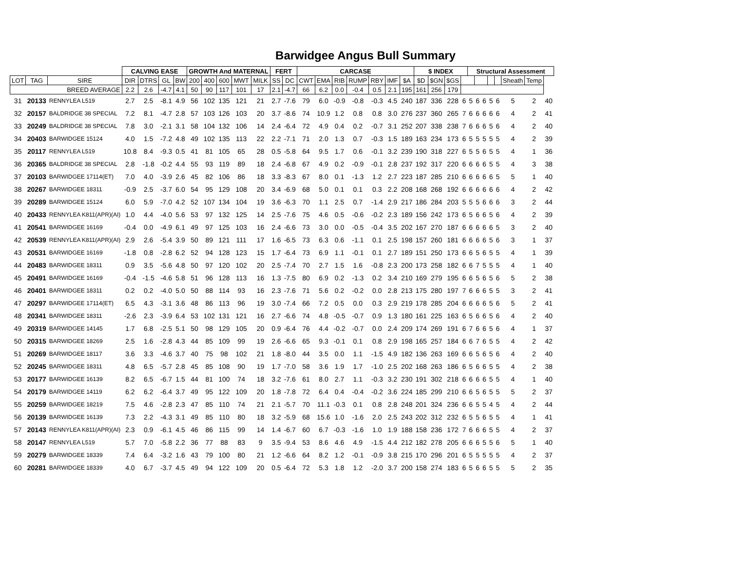Barwidgee Angus Bull Summary
| | | | CALVING EASE | | | | GROWTH And MATERNAL | | | | | FERT | | CARCASE | | | | | | | $ INDEX | | | | Structural Assessment | | | | | | | |
| --- | --- | --- | --- | --- | --- | --- | --- | --- | --- | --- | --- | --- | --- | --- | --- | --- | --- | --- | --- | --- | --- | --- | --- | --- | --- | --- | --- | --- | --- | --- | --- | --- |
| LOT | TAG | SIRE | DIR | DTRS | GL | BW | 200 | 400 | 600 | MWT | MILK | SS | DC | CWT | EMA | RIB | RUMP | RBY | IMF | $A | $D | $GN | $GS | | | | | | | Sheath | Temp | |
| BREED AVERAGE | | | 2.2 | 2.6 | -4.7 | 4.1 | 50 | 90 | 117 | 101 | 17 | 2.1 | -4.7 | 66 | 6.2 | 0.0 | -0.4 | 0.5 | 2.1 | 195 | 161 | 256 | 179 | | | | | | | | | |
| 31 | 20133 | RENNYLEA L519 | 2.7 | 2.5 | -8.1 | 4.9 | 56 | 102 | 135 | 121 | 21 | 2.7 | -7.6 | 79 | 6.0 | -0.9 | -0.8 | -0.3 | 4.5 | 240 | 187 | 336 | 228 | 6 | 5 | 6 | 6 | 5 | 6 | 5 | 2 | 40 |
| 32 | 20157 | BALDRIDGE 38 SPECIAL | 7.2 | 8.1 | -4.7 | 2.8 | 57 | 103 | 126 | 103 | 20 | 3.7 | -8.6 | 74 | 10.9 | 1.2 | 0.8 | 0.8 | 3.0 | 276 | 237 | 360 | 265 | 7 | 6 | 6 | 6 | 6 | 6 | 4 | 2 | 41 |
| 33 | 20249 | BALDRIDGE 38 SPECIAL | 7.8 | 3.0 | -2.1 | 3.1 | 58 | 104 | 132 | 106 | 14 | 2.4 | -6.4 | 72 | 4.9 | 0.4 | 0.2 | -0.7 | 3.1 | 252 | 207 | 338 | 238 | 7 | 6 | 6 | 6 | 5 | 6 | 4 | 2 | 40 |
| 34 | 20403 | BARWIDGEE 15124 | 4.0 | 1.5 | -7.2 | 4.8 | 49 | 102 | 135 | 113 | 22 | 2.2 | -7.1 | 71 | 2.0 | 1.3 | 0.7 | -0.3 | 1.5 | 189 | 163 | 234 | 173 | 6 | 5 | 5 | 5 | 5 | 5 | 4 | 2 | 39 |
| 35 | 20117 | RENNYLEA L519 | 10.8 | 8.4 | -9.3 | 0.5 | 41 | 81 | 105 | 65 | 28 | 0.5 | -5.8 | 64 | 9.5 | 1.7 | 0.6 | -0.1 | 3.2 | 239 | 190 | 318 | 227 | 6 | 5 | 5 | 6 | 5 | 5 | 4 | 1 | 36 |
| 36 | 20365 | BALDRIDGE 38 SPECIAL | 2.8 | -1.8 | -0.2 | 4.4 | 55 | 93 | 119 | 89 | 18 | 2.4 | -6.8 | 67 | 4.9 | 0.2 | -0.9 | -0.1 | 2.8 | 237 | 192 | 317 | 220 | 6 | 6 | 6 | 6 | 5 | 5 | 4 | 3 | 38 |
| 37 | 20103 | BARWIDGEE 17114(ET) | 7.0 | 4.0 | -3.9 | 2.6 | 45 | 82 | 106 | 86 | 18 | 3.3 | -8.3 | 67 | 8.0 | 0.1 | -1.3 | 1.2 | 2.7 | 223 | 187 | 285 | 210 | 6 | 6 | 6 | 6 | 6 | 5 | 5 | 1 | 40 |
| 38 | 20267 | BARWIDGEE 18311 | -0.9 | 2.5 | -3.7 | 6.0 | 54 | 95 | 129 | 108 | 20 | 3.4 | -6.9 | 68 | 5.0 | 0.1 | 0.1 | 0.3 | 2.2 | 208 | 168 | 268 | 192 | 6 | 6 | 6 | 6 | 6 | 6 | 4 | 2 | 42 |
| 39 | 20289 | BARWIDGEE 15124 | 6.0 | 5.9 | -7.0 | 4.2 | 52 | 107 | 134 | 104 | 19 | 3.6 | -6.3 | 70 | 1.1 | 2.5 | 0.7 | -1.4 | 2.9 | 217 | 186 | 284 | 203 | 5 | 5 | 5 | 6 | 6 | 6 | 3 | 2 | 44 |
| 40 | 20433 | RENNYLEA K811(APR)(AI) | 1.0 | 4.4 | -4.0 | 5.6 | 53 | 97 | 132 | 125 | 14 | 2.5 | -7.6 | 75 | 4.6 | 0.5 | -0.6 | -0.2 | 2.3 | 189 | 156 | 242 | 173 | 6 | 5 | 6 | 6 | 5 | 6 | 4 | 2 | 39 |
| 41 | 20541 | BARWIDGEE 16169 | -0.4 | 0.0 | -4.9 | 6.1 | 49 | 97 | 125 | 103 | 16 | 2.4 | -6.6 | 73 | 3.0 | 0.0 | -0.5 | -0.4 | 3.5 | 202 | 167 | 270 | 187 | 6 | 6 | 6 | 6 | 6 | 5 | 3 | 2 | 40 |
| 42 | 20539 | RENNYLEA K811(APR)(AI) | 2.9 | 2.6 | -5.4 | 3.9 | 50 | 89 | 121 | 111 | 17 | 1.6 | -6.5 | 73 | 6.3 | 0.6 | -1.1 | 0.1 | 2.5 | 198 | 157 | 260 | 181 | 6 | 6 | 6 | 6 | 5 | 6 | 3 | 1 | 37 |
| 43 | 20531 | BARWIDGEE 16169 | -1.8 | 0.8 | -2.8 | 6.2 | 52 | 94 | 128 | 123 | 15 | 1.7 | -6.4 | 73 | 6.9 | 1.1 | -0.1 | 0.1 | 2.7 | 189 | 151 | 250 | 173 | 6 | 6 | 5 | 6 | 5 | 5 | 4 | 1 | 39 |
| 44 | 20483 | BARWIDGEE 18311 | 0.9 | 3.5 | -5.6 | 4.8 | 50 | 97 | 120 | 102 | 20 | 2.5 | -7.4 | 70 | 2.7 | 1.5 | 1.6 | -0.8 | 2.3 | 200 | 173 | 258 | 182 | 6 | 6 | 7 | 5 | 5 | 5 | 4 | 1 | 40 |
| 45 | 20491 | BARWIDGEE 16169 | -0.4 | -1.5 | -4.6 | 5.8 | 51 | 96 | 128 | 113 | 16 | 1.3 | -7.5 | 80 | 6.9 | 0.2 | -1.3 | 0.2 | 3.4 | 210 | 169 | 279 | 195 | 6 | 6 | 5 | 6 | 5 | 6 | 5 | 2 | 38 |
| 46 | 20401 | BARWIDGEE 18311 | 0.2 | 0.2 | -4.0 | 5.0 | 50 | 88 | 114 | 93 | 16 | 2.3 | -7.6 | 71 | 5.6 | 0.2 | -0.2 | 0.0 | 2.8 | 213 | 175 | 280 | 197 | 7 | 6 | 6 | 6 | 5 | 5 | 3 | 2 | 41 |
| 47 | 20297 | BARWIDGEE 17114(ET) | 6.5 | 4.3 | -3.1 | 3.6 | 48 | 86 | 113 | 96 | 19 | 3.0 | -7.4 | 66 | 7.2 | 0.5 | 0.0 | 0.3 | 2.9 | 219 | 178 | 285 | 204 | 6 | 6 | 6 | 6 | 5 | 6 | 5 | 2 | 41 |
| 48 | 20341 | BARWIDGEE 18311 | -2.6 | 2.3 | -3.9 | 6.4 | 53 | 102 | 131 | 121 | 16 | 2.7 | -6.6 | 74 | 4.8 | -0.5 | -0.7 | 0.9 | 1.3 | 180 | 161 | 225 | 163 | 6 | 5 | 6 | 6 | 5 | 6 | 4 | 2 | 40 |
| 49 | 20319 | BARWIDGEE 14145 | 1.7 | 6.8 | -2.5 | 5.1 | 50 | 98 | 129 | 105 | 20 | 0.9 | -6.4 | 76 | 4.4 | -0.2 | -0.7 | 0.0 | 2.4 | 209 | 174 | 269 | 191 | 6 | 7 | 6 | 6 | 5 | 6 | 4 | 1 | 37 |
| 50 | 20315 | BARWIDGEE 18269 | 2.5 | 1.6 | -2.8 | 4.3 | 44 | 85 | 109 | 99 | 19 | 2.6 | -6.6 | 65 | 9.3 | -0.1 | 0.1 | 0.8 | 2.9 | 198 | 165 | 257 | 184 | 6 | 6 | 7 | 6 | 5 | 5 | 4 | 2 | 42 |
| 51 | 20269 | BARWIDGEE 18117 | 3.6 | 3.3 | -4.6 | 3.7 | 40 | 75 | 98 | 102 | 21 | 1.8 | -8.0 | 44 | 3.5 | 0.0 | 1.1 | -1.5 | 4.9 | 182 | 136 | 263 | 169 | 6 | 6 | 5 | 6 | 5 | 6 | 4 | 2 | 40 |
| 52 | 20245 | BARWIDGEE 18311 | 4.8 | 6.5 | -5.7 | 2.8 | 45 | 85 | 108 | 90 | 19 | 1.7 | -7.0 | 58 | 3.6 | 1.9 | 1.7 | -1.0 | 2.5 | 202 | 168 | 263 | 186 | 6 | 5 | 6 | 6 | 5 | 5 | 4 | 2 | 38 |
| 53 | 20177 | BARWIDGEE 16139 | 8.2 | 6.5 | -6.7 | 1.5 | 44 | 81 | 100 | 74 | 18 | 3.2 | -7.6 | 61 | 8.0 | 2.7 | 1.1 | -0.3 | 3.2 | 230 | 191 | 302 | 218 | 6 | 6 | 6 | 6 | 5 | 5 | 4 | 1 | 40 |
| 54 | 20179 | BARWIDGEE 14119 | 6.2 | 6.2 | -6.4 | 3.7 | 49 | 95 | 122 | 109 | 20 | 1.8 | -7.8 | 72 | 6.4 | 0.4 | -0.4 | -0.2 | 3.6 | 224 | 185 | 299 | 210 | 6 | 6 | 5 | 6 | 5 | 5 | 5 | 2 | 37 |
| 55 | 20259 | BARWIDGEE 18219 | 7.5 | 4.6 | -2.8 | 2.3 | 47 | 85 | 110 | 74 | 21 | 2.1 | -5.7 | 70 | 11.1 | -0.3 | 0.1 | 0.8 | 2.8 | 248 | 201 | 324 | 236 | 6 | 6 | 5 | 5 | 4 | 5 | 4 | 2 | 44 |
| 56 | 20139 | BARWIDGEE 16139 | 7.3 | 2.2 | -4.3 | 3.1 | 49 | 85 | 110 | 80 | 18 | 3.2 | -5.9 | 68 | 15.6 | 1.0 | -1.6 | 2.0 | 2.5 | 243 | 202 | 312 | 232 | 6 | 5 | 5 | 6 | 5 | 5 | 4 | 1 | 41 |
| 57 | 20143 | RENNYLEA K811(APR)(AI) | 2.3 | 0.9 | -6.1 | 4.5 | 46 | 86 | 115 | 99 | 14 | 1.4 | -6.7 | 60 | 6.7 | -0.3 | -1.6 | 1.0 | 1.9 | 188 | 158 | 236 | 172 | 7 | 6 | 6 | 6 | 5 | 5 | 4 | 2 | 37 |
| 58 | 20147 | RENNYLEA L519 | 5.7 | 7.0 | -5.8 | 2.2 | 36 | 77 | 88 | 83 | 9 | 3.5 | -9.4 | 53 | 8.6 | 4.6 | 4.9 | -1.5 | 4.4 | 212 | 182 | 278 | 205 | 6 | 6 | 6 | 5 | 5 | 6 | 5 | 1 | 40 |
| 59 | 20279 | BARWIDGEE 18339 | 7.4 | 6.4 | -3.2 | 1.6 | 43 | 79 | 100 | 80 | 21 | 1.2 | -6.6 | 64 | 8.2 | 1.2 | -0.1 | -0.9 | 3.8 | 215 | 170 | 296 | 201 | 6 | 5 | 5 | 5 | 5 | 5 | 4 | 2 | 37 |
| 60 | 20281 | BARWIDGEE 18339 | 4.0 | 6.7 | -3.7 | 4.5 | 49 | 94 | 122 | 109 | 20 | 0.5 | -6.4 | 72 | 5.3 | 1.8 | 1.2 | -2.0 | 3.7 | 200 | 158 | 274 | 183 | 6 | 5 | 6 | 6 | 5 | 5 | 5 | 2 | 35 |